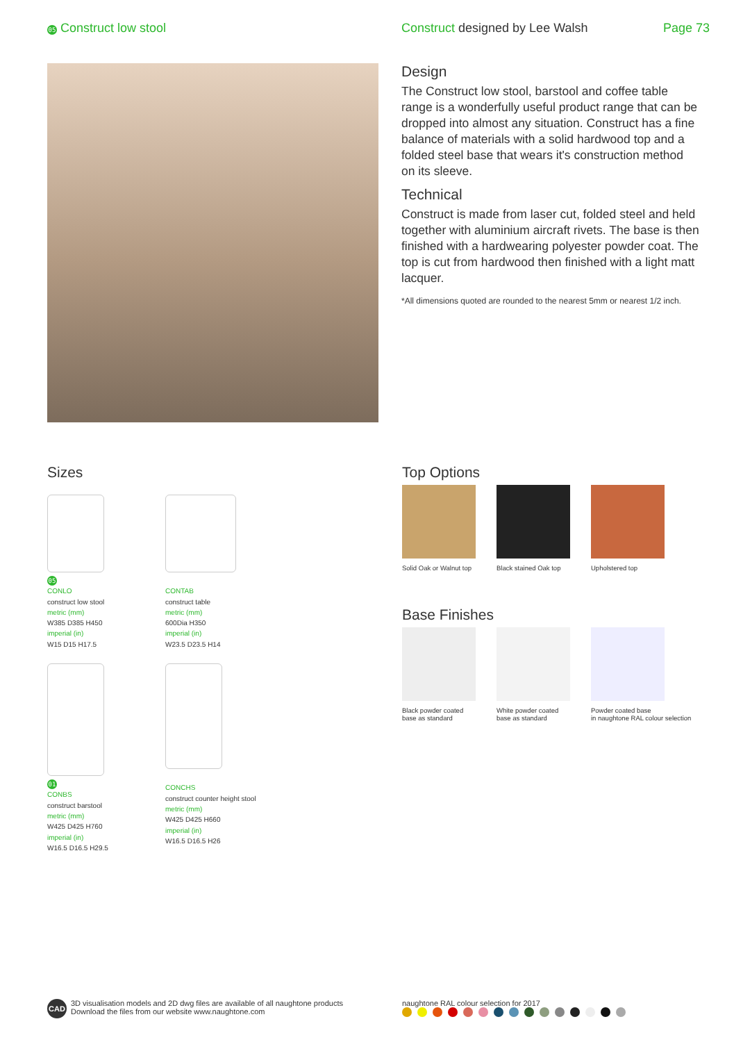05 Construct low stool Construct designed by Lee Walsh
Page 73
Design
The Construct low stool, barstool and coffee table range is a wonderfully useful product range that can be dropped into almost any situation. Construct has a fine balance of materials with a solid hardwood top and a folded steel base that wears it's construction method on its sleeve.
Technical
Construct is made from laser cut, folded steel and held together with aluminium aircraft rivets. The base is then finished with a hardwearing polyester powder coat. The top is cut from hardwood then finished with a light matt lacquer.
*All dimensions quoted are rounded to the nearest 5mm or nearest 1/2 inch.
Sizes
05
CONLO
construct low stool
metric (mm)
W385 D385 H450
imperial (in)
W15 D15 H17.5
CONTAB
construct table
metric (mm)
600Dia H350
imperial (in)
W23.5 D23.5 H14
01
CONBS
construct barstool
metric (mm)
W425 D425 H760
imperial (in)
W16.5 D16.5 H29.5
CONCHS
construct counter height stool
metric (mm)
W425 D425 H660
imperial (in)
W16.5 D16.5 H26
Top Options
Solid Oak or Walnut top
Black stained Oak top
Upholstered top
Base Finishes
Black powder coated
base as standard
White powder coated
base as standard
Powder coated base
in naughtone RAL colour selection
CAD
3D visualisation models and 2D dwg files are available of all naughtone products
Download the files from our website www.naughtone.com
naughtone RAL colour selection for 2017